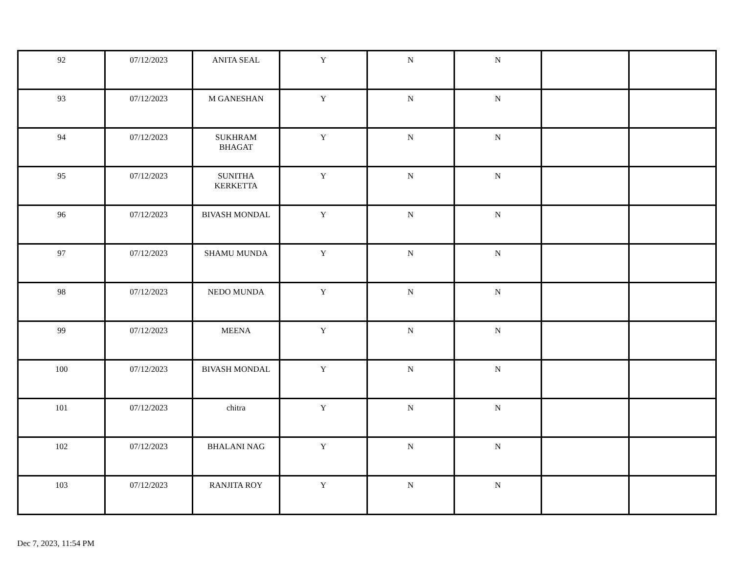| 92 | 07/12/2023 | ANITA SEAL | Y | N | N | | |
| 93 | 07/12/2023 | M GANESHAN | Y | N | N | | |
| 94 | 07/12/2023 | SUKHRAM BHAGAT | Y | N | N | | |
| 95 | 07/12/2023 | SUNITHA KERKETTA | Y | N | N | | |
| 96 | 07/12/2023 | BIVASH MONDAL | Y | N | N | | |
| 97 | 07/12/2023 | SHAMU MUNDA | Y | N | N | | |
| 98 | 07/12/2023 | NEDO MUNDA | Y | N | N | | |
| 99 | 07/12/2023 | MEENA | Y | N | N | | |
| 100 | 07/12/2023 | BIVASH MONDAL | Y | N | N | | |
| 101 | 07/12/2023 | chitra | Y | N | N | | |
| 102 | 07/12/2023 | BHALANI NAG | Y | N | N | | |
| 103 | 07/12/2023 | RANJITA ROY | Y | N | N | | |
Dec 7, 2023, 11:54 PM